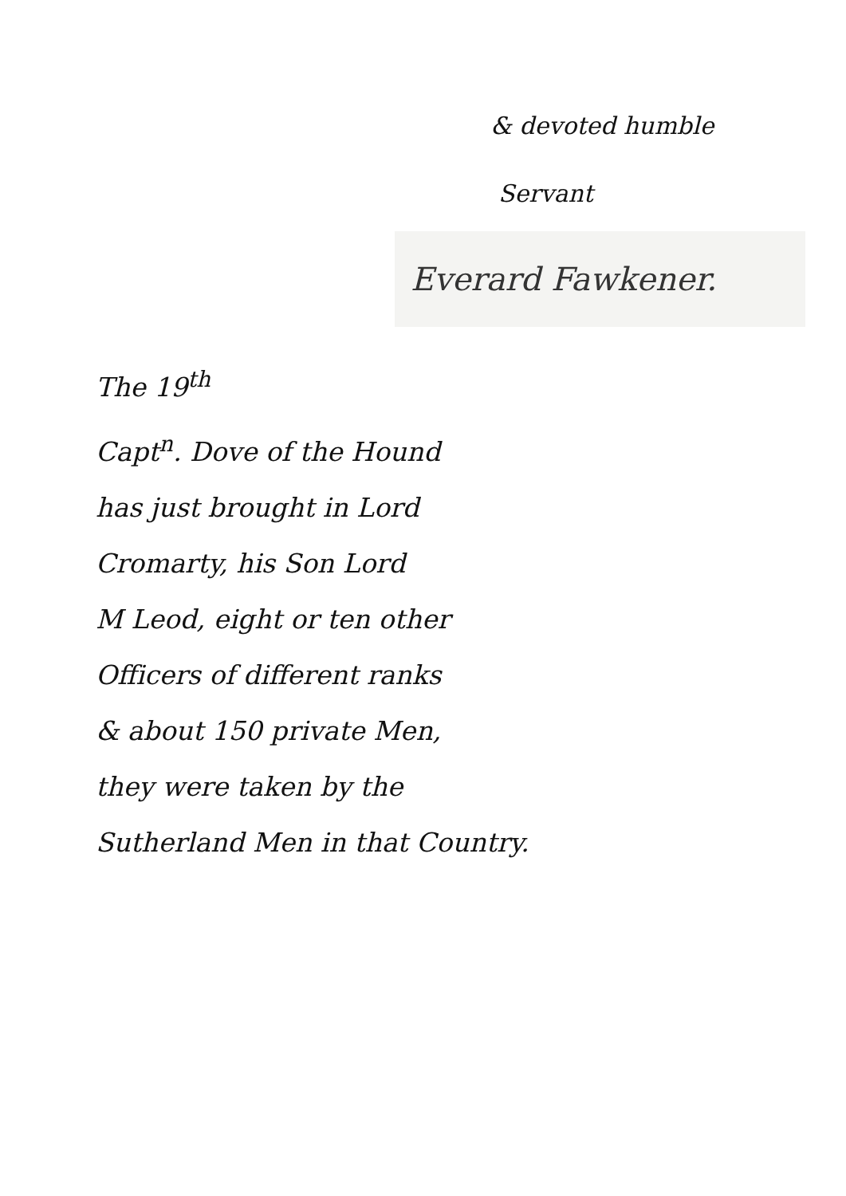& devoted humble
Servant
Everard Fawkener.
The 19<sup>th</sup>
Capt<sup>n</sup>. Dove of the Hound
has just brought in Lord
Cromarty, his Son Lord
M Leod, eight or ten other
Officers of different ranks
& about 150 private Men,
they were taken by the
Sutherland Men in that Country.